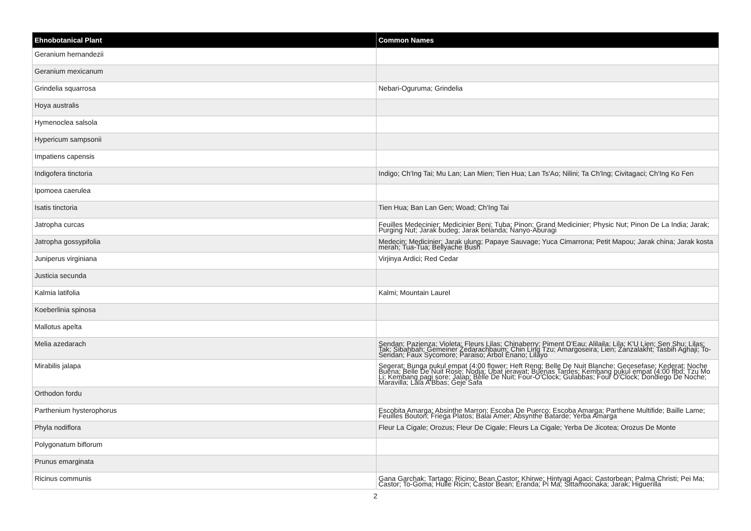| Ehnobotanical Plant | Common Names |
| --- | --- |
| Geranium hernandezii | |
| Geranium mexicanum | |
| Grindelia squarrosa | Nebari-Oguruma; Grindelia |
| Hoya australis | |
| Hymenoclea salsola | |
| Hypericum sampsonii | |
| Impatiens capensis | |
| Indigofera tinctoria | Indigo; Ch'Ing Tai; Mu Lan; Lan Mien; Tien Hua; Lan Ts'Ao; Nilini; Ta Ch'Ing; Civitagaci; Ch'Ing Ko Fen |
| Ipomoea caerulea | |
| Isatis tinctoria | Tien Hua; Ban Lan Gen; Woad; Ch'Ing Tai |
| Jatropha curcas | Feuilles Medecinier; Medicinier Beni; Tuba; Pinon; Grand Medicinier; Physic Nut; Pinon De La India; Jarak; Purging Nut; Jarak budeg; Jarak belanda; Nanyo-Aburagi |
| Jatropha gossypifolia | Medecin; Medicinier; Jarak ulung; Papaye Sauvage; Yuca Cimarrona; Petit Mapou; Jarak china; Jarak kosta merah; Tua-Tua; Bellyache Bush |
| Juniperus virginiana | Virjinya Ardici; Red Cedar |
| Justicia secunda | |
| Kalmia latifolia | Kalmi; Mountain Laurel |
| Koeberlinia spinosa | |
| Mallotus apelta | |
| Melia azedarach | Sendan; Pazienza; Violeta; Fleurs Lilas; Chinaberry; Piment D'Eau; Alilaila; Lila; K'U Lien; Sen Shu; Lilas; Tak; Sibahbah; Gemeiner Zedarachbaum; Chin Ling Tzu; Amargoseira; Lien; Zanzalakht; Tasbih Aghaji; To-Sendan; Faux Sycomore; Paraiso; Arbol Enano; Lilayo |
| Mirabilis jalapa | Segerat; Bunga pukul empat (4:00 flower; Heft Reng; Belle De Nuit Blanche; Gecesefase; Kederat; Noche Buena; Belle De Nuit Rose; Nodja; Ubat jerawat; Buenas Tardes; Kembang pukul empat (4:00 flbd; Tzu Mo Li; Kembang pagi sore; Jalap; Belle De Nuit; Four-O'Clock; Gulabbas; Four O'Clock; Dondiego De Noche; Maravilla; Lala A'Bbas; Geje Safa |
| Orthodon fordu | |
| Parthenium hysterophorus | Escobita Amarga; Absinthe Marron; Escoba De Puerco; Escoba Amarga; Parthene Multifide; Baille Lame; Feuilles Bouton; Friega Platos; Balai Amer; Absynthe Batarde; Yerba Amarga |
| Phyla nodiflora | Fleur La Cigale; Orozus; Fleur De Cigale; Fleurs La Cigale; Yerba De Jicotea; Orozus De Monte |
| Polygonatum biflorum | |
| Prunus emarginata | |
| Ricinus communis | Gana Garchak; Tartago; Ricino; Bean,Castor; Khirwe; Hintyagi Agaci; Castorbean; Palma Christi; Pei Ma; Castor; To-Goma; Huile Ricin; Castor Bean; Eranda; Pi Ma; Sittamoonaka; Jarak; Higuerilla |
2